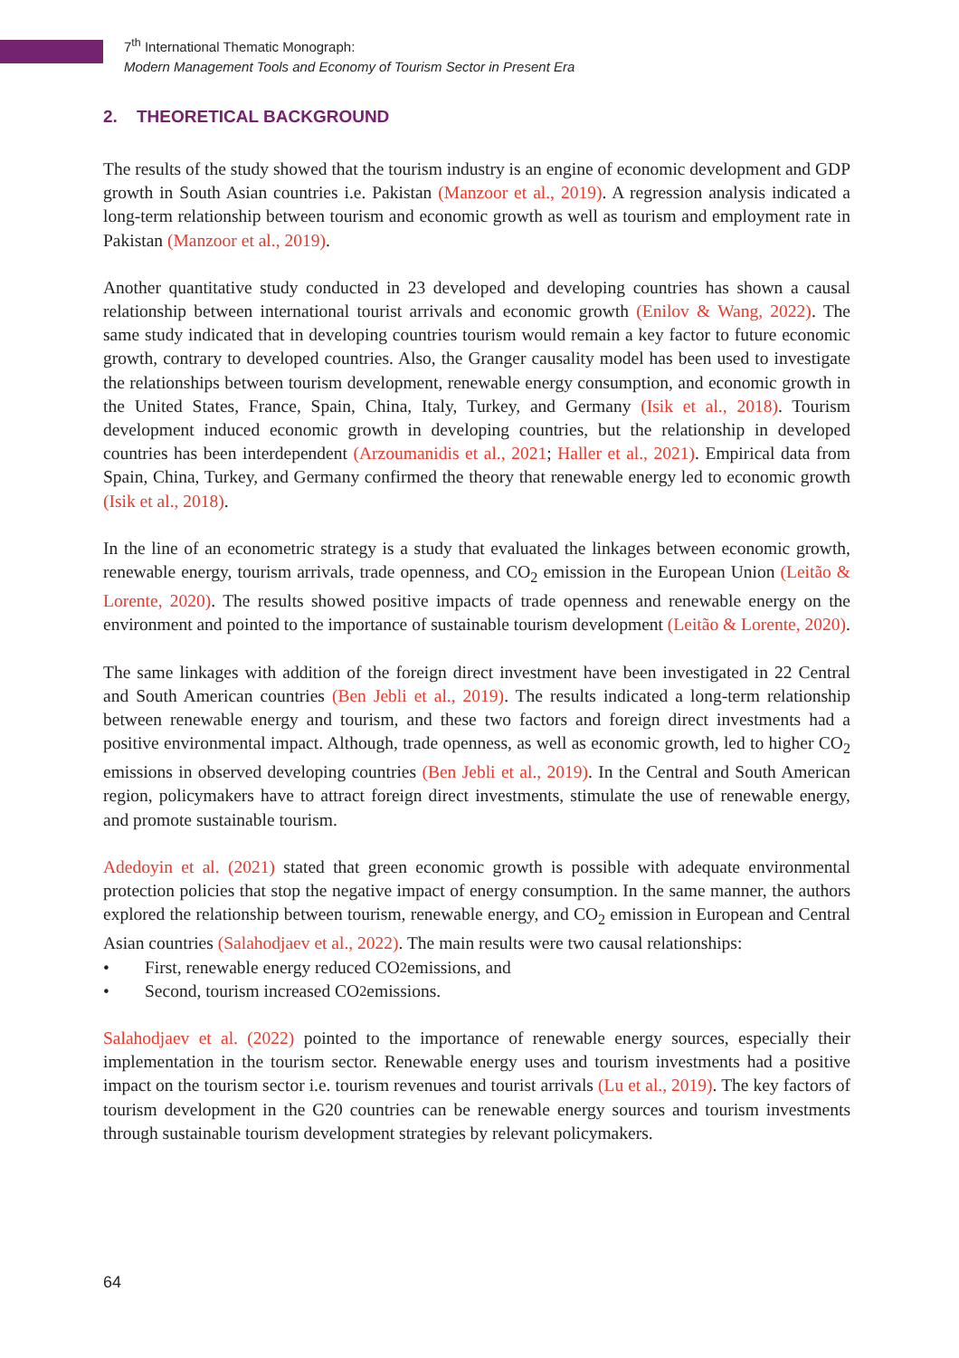7<sup>th</sup> International Thematic Monograph:
Modern Management Tools and Economy of Tourism Sector in Present Era
2. THEORETICAL BACKGROUND
The results of the study showed that the tourism industry is an engine of economic development and GDP growth in South Asian countries i.e. Pakistan (Manzoor et al., 2019). A regression analysis indicated a long-term relationship between tourism and economic growth as well as tourism and employment rate in Pakistan (Manzoor et al., 2019).
Another quantitative study conducted in 23 developed and developing countries has shown a causal relationship between international tourist arrivals and economic growth (Enilov & Wang, 2022). The same study indicated that in developing countries tourism would remain a key factor to future economic growth, contrary to developed countries. Also, the Granger causality model has been used to investigate the relationships between tourism development, renewable energy consumption, and economic growth in the United States, France, Spain, China, Italy, Turkey, and Germany (Isik et al., 2018). Tourism development induced economic growth in developing countries, but the relationship in developed countries has been interdependent (Arzoumanidis et al., 2021; Haller et al., 2021). Empirical data from Spain, China, Turkey, and Germany confirmed the theory that renewable energy led to economic growth (Isik et al., 2018).
In the line of an econometric strategy is a study that evaluated the linkages between economic growth, renewable energy, tourism arrivals, trade openness, and CO<sub>2</sub> emission in the European Union (Leitão & Lorente, 2020). The results showed positive impacts of trade openness and renewable energy on the environment and pointed to the importance of sustainable tourism development (Leitão & Lorente, 2020).
The same linkages with addition of the foreign direct investment have been investigated in 22 Central and South American countries (Ben Jebli et al., 2019). The results indicated a long-term relationship between renewable energy and tourism, and these two factors and foreign direct investments had a positive environmental impact. Although, trade openness, as well as economic growth, led to higher CO<sub>2</sub> emissions in observed developing countries (Ben Jebli et al., 2019). In the Central and South American region, policymakers have to attract foreign direct investments, stimulate the use of renewable energy, and promote sustainable tourism.
Adedoyin et al. (2021) stated that green economic growth is possible with adequate environmental protection policies that stop the negative impact of energy consumption. In the same manner, the authors explored the relationship between tourism, renewable energy, and CO<sub>2</sub> emission in European and Central Asian countries (Salahodjaev et al., 2022). The main results were two causal relationships:
• First, renewable energy reduced CO<sub>2</sub> emissions, and
• Second, tourism increased CO<sub>2</sub> emissions.
Salahodjaev et al. (2022) pointed to the importance of renewable energy sources, especially their implementation in the tourism sector. Renewable energy uses and tourism investments had a positive impact on the tourism sector i.e. tourism revenues and tourist arrivals (Lu et al., 2019). The key factors of tourism development in the G20 countries can be renewable energy sources and tourism investments through sustainable tourism development strategies by relevant policymakers.
64